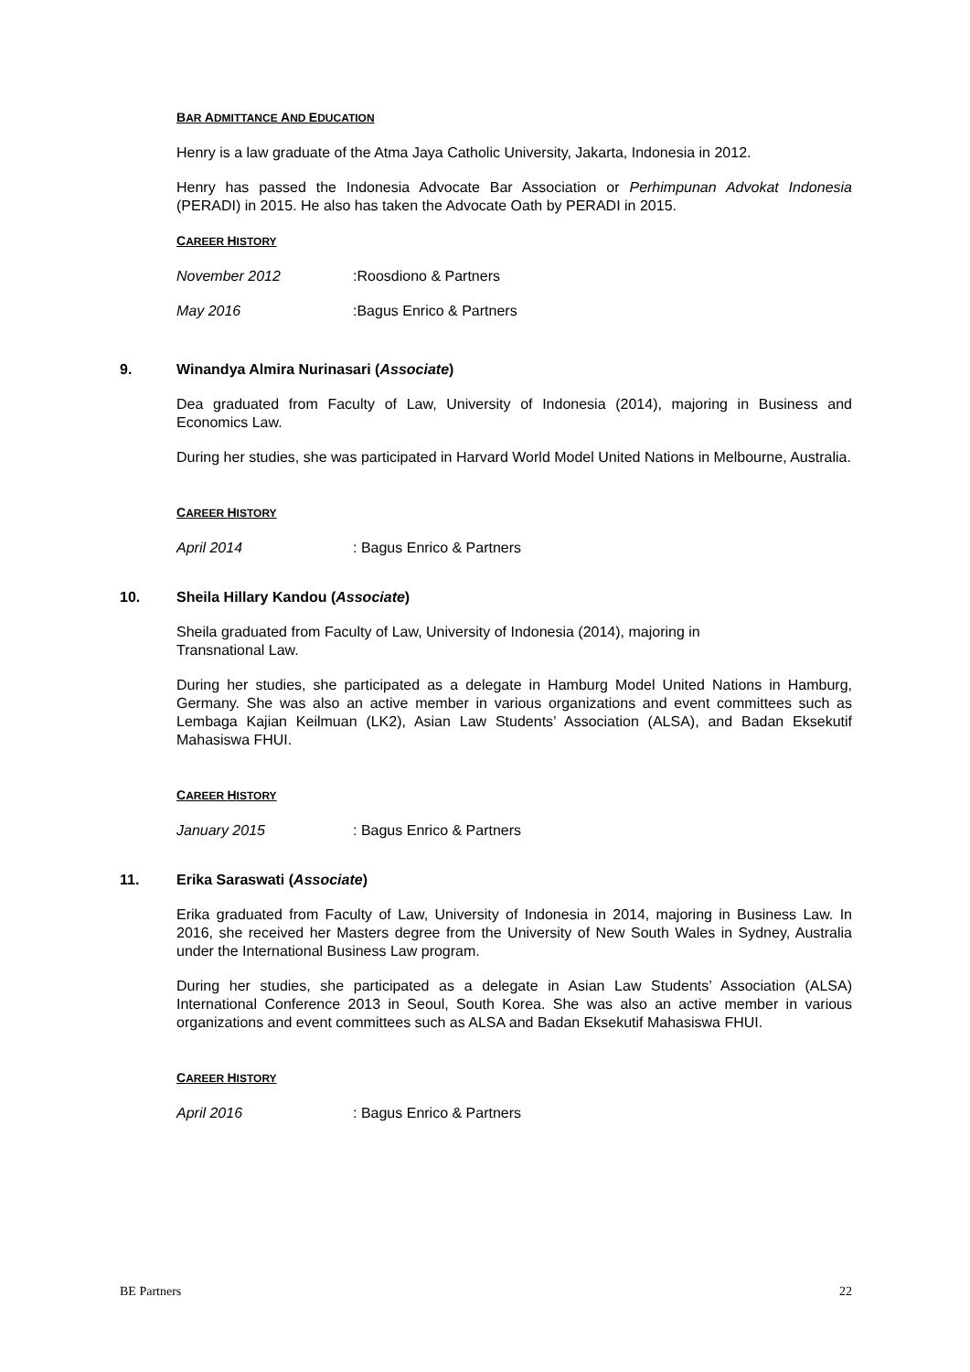BAR ADMITTANCE AND EDUCATION
Henry is a law graduate of the Atma Jaya Catholic University, Jakarta, Indonesia in 2012.
Henry has passed the Indonesia Advocate Bar Association or Perhimpunan Advokat Indonesia (PERADI) in 2015. He also has taken the Advocate Oath by PERADI in 2015.
CAREER HISTORY
November 2012:Roosdiono & Partners
May 2016:Bagus Enrico & Partners
9. Winandya Almira Nurinasari (Associate)
Dea graduated from Faculty of Law, University of Indonesia (2014), majoring in Business and Economics Law.
During her studies, she was participated in Harvard World Model United Nations in Melbourne, Australia.
CAREER HISTORY
April 2014: Bagus Enrico & Partners
10. Sheila Hillary Kandou (Associate)
Sheila graduated from Faculty of Law, University of Indonesia (2014), majoring in
Transnational Law.
During her studies, she participated as a delegate in Hamburg Model United Nations in Hamburg, Germany. She was also an active member in various organizations and event committees such as Lembaga Kajian Keilmuan (LK2), Asian Law Students’ Association (ALSA), and Badan Eksekutif Mahasiswa FHUI.
CAREER HISTORY
January 2015: Bagus Enrico & Partners
11. Erika Saraswati (Associate)
Erika graduated from Faculty of Law, University of Indonesia in 2014, majoring in Business Law. In 2016, she received her Masters degree from the University of New South Wales in Sydney, Australia under the International Business Law program.
During her studies, she participated as a delegate in Asian Law Students’ Association (ALSA) International Conference 2013 in Seoul, South Korea. She was also an active member in various organizations and event committees such as ALSA and Badan Eksekutif Mahasiswa FHUI.
CAREER HISTORY
April 2016: Bagus Enrico & Partners
BE Partners 22